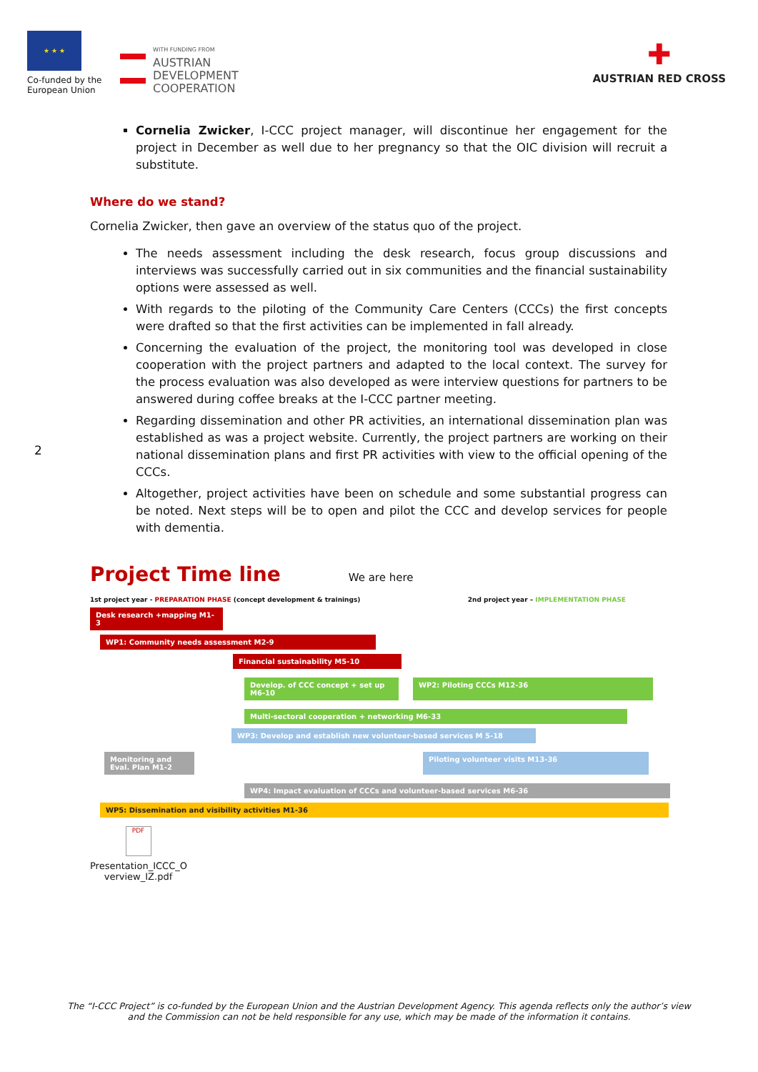★ ★ ★
Co-funded by the European Union
WITH FUNDING FROM
AUSTRIAN
DEVELOPMENT
COOPERATION
✚
AUSTRIAN RED CROSS
Cornelia Zwicker, I-CCC project manager, will discontinue her engagement for the project in December as well due to her pregnancy so that the OIC division will recruit a substitute.
Where do we stand?
Cornelia Zwicker, then gave an overview of the status quo of the project.
The needs assessment including the desk research, focus group discussions and interviews was successfully carried out in six communities and the financial sustainability options were assessed as well.
With regards to the piloting of the Community Care Centers (CCCs) the first concepts were drafted so that the first activities can be implemented in fall already.
Concerning the evaluation of the project, the monitoring tool was developed in close cooperation with the project partners and adapted to the local context. The survey for the process evaluation was also developed as were interview questions for partners to be answered during coffee breaks at the I-CCC partner meeting.
Regarding dissemination and other PR activities, an international dissemination plan was established as was a project website. Currently, the project partners are working on their national dissemination plans and first PR activities with view to the official opening of the CCCs.
Altogether, project activities have been on schedule and some substantial progress can be noted. Next steps will be to open and pilot the CCC and develop services for people with dementia.
2
Project Time line
We are here
1st project year - PREPARATION PHASE (concept development & trainings) 2nd project year – IMPLEMENTATION PHASE
Desk research +mapping M1-3
WP1: Community needs assessment M2-9
Financial sustainability M5-10
Develop. of CCC concept + set up M6-10
WP2: Piloting CCCs M12-36
Multi-sectoral cooperation + networking M6-33
WP3: Develop and establish new volunteer-based services M 5-18
Monitoring and Eval. Plan M1-2
Piloting volunteer visits M13-36
WP4: Impact evaluation of CCCs and volunteer-based services M6-36
WP5: Dissemination and visibility activities M1-36
PDF
Presentation_ICCC_O verview_IZ.pdf
The “I-CCC Project” is co-funded by the European Union and the Austrian Development Agency. This agenda reflects only the author’s view
and the Commission can not be held responsible for any use, which may be made of the information it contains.